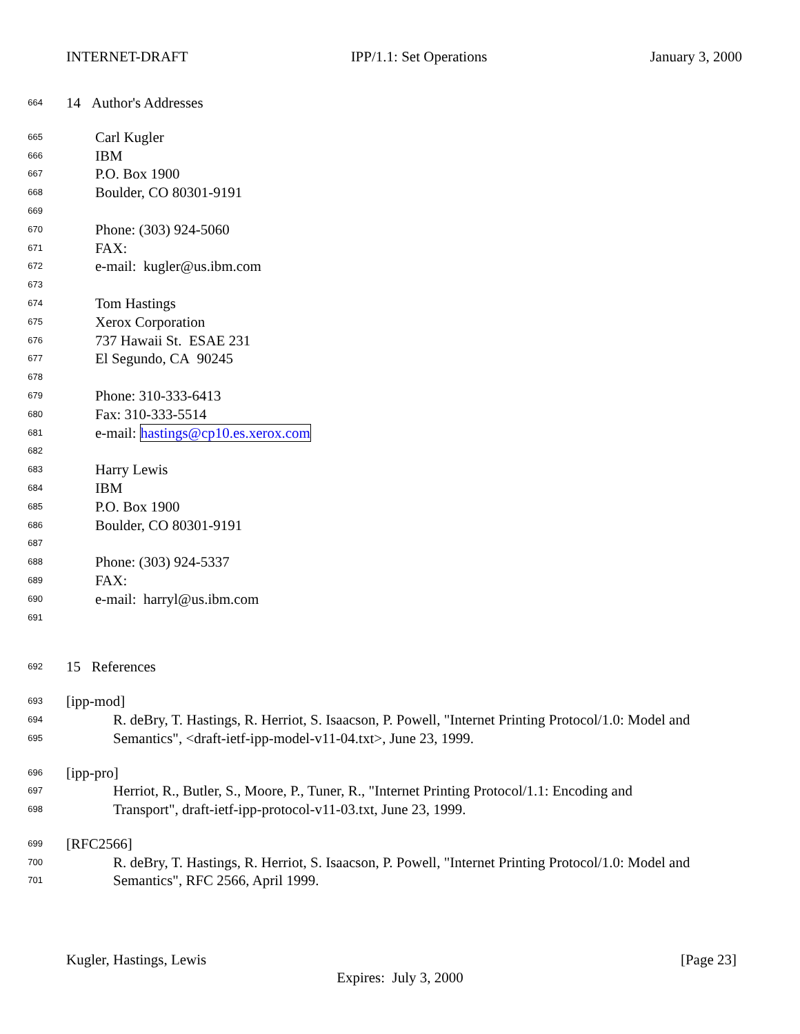INTERNET-DRAFT IPP/1.1: Set Operations January 3, 2000
664 14 Author's Addresses
665 Carl Kugler
666 IBM
667 P.O. Box 1900
668 Boulder, CO 80301-9191
669
670 Phone: (303) 924-5060
671 FAX:
672 e-mail: kugler@us.ibm.com
673
674 Tom Hastings
675 Xerox Corporation
676 737 Hawaii St. ESAE 231
677 El Segundo, CA 90245
678
679 Phone: 310-333-6413
680 Fax: 310-333-5514
681 e-mail: hastings@cp10.es.xerox.com
682
683 Harry Lewis
684 IBM
685 P.O. Box 1900
686 Boulder, CO 80301-9191
687
688 Phone: (303) 924-5337
689 FAX:
690 e-mail: harryl@us.ibm.com
691
692 15 References
693 [ipp-mod]
694 R. deBry, T. Hastings, R. Herriot, S. Isaacson, P. Powell, "Internet Printing Protocol/1.0: Model and
695 Semantics", <draft-ietf-ipp-model-v11-04.txt>, June 23, 1999.
696 [ipp-pro]
697 Herriot, R., Butler, S., Moore, P., Tuner, R., "Internet Printing Protocol/1.1: Encoding and
698 Transport", draft-ietf-ipp-protocol-v11-03.txt, June 23, 1999.
699 [RFC2566]
700 R. deBry, T. Hastings, R. Herriot, S. Isaacson, P. Powell, "Internet Printing Protocol/1.0: Model and
701 Semantics", RFC 2566, April 1999.
Kugler, Hastings, Lewis [Page 23]
Expires: July 3, 2000